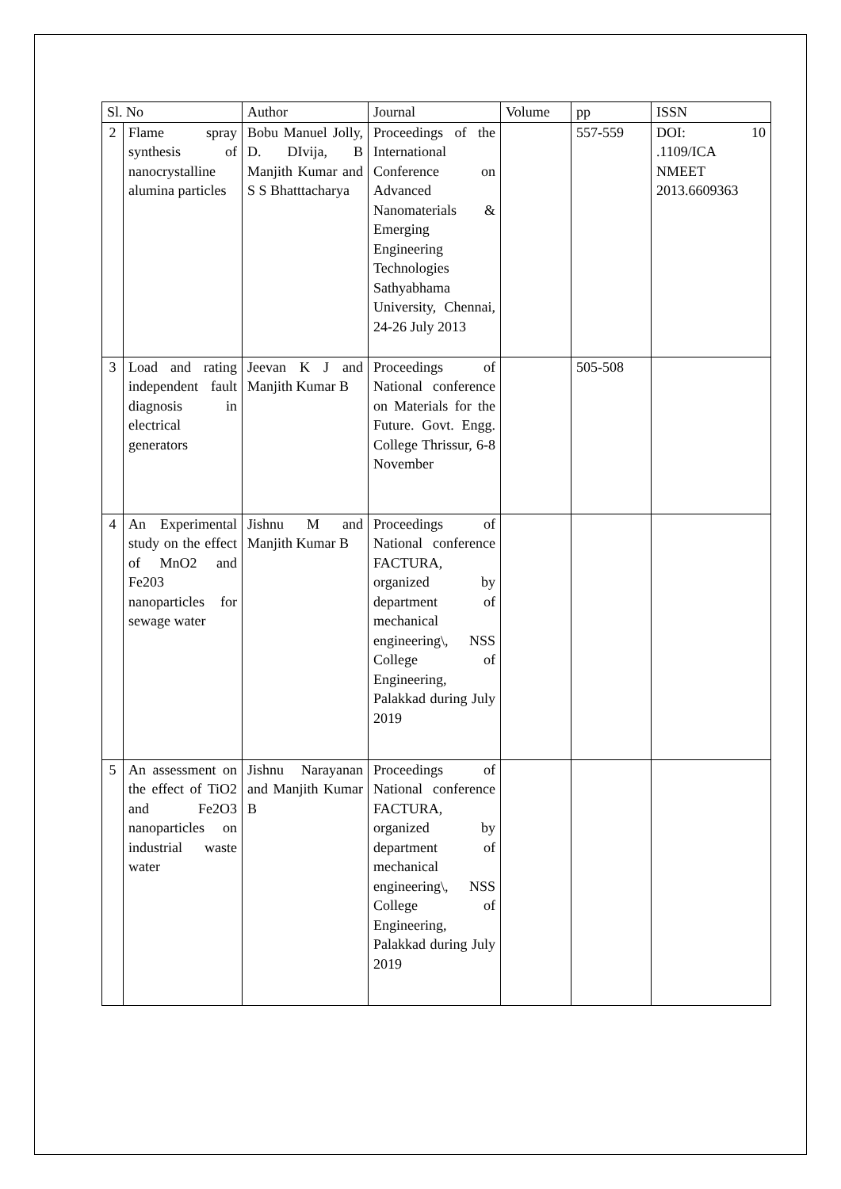| Sl. No | | Author | Journal | Volume | pp | ISSN |
| 2 | Flame spray synthesis of nanocrystalline alumina particles | Bobu Manuel Jolly, D. DIvija, B Manjith Kumar and S S Bhatttacharya | Proceedings of the International Conference on Advanced Nanomaterials & Emerging Engineering Technologies Sathyabhama University, Chennai, 24-26 July 2013 | | 557-559 | DOI: 10 .1109/ICA NMEET 2013.6609363 |
| 3 | Load and rating independent fault diagnosis in electrical generators | Jeevan K J and Manjith Kumar B | Proceedings of National conference on Materials for the Future. Govt. Engg. College Thrissur, 6-8 November | | 505-508 | |
| 4 | An Experimental study on the effect of MnO2 and Fe203 nanoparticles for sewage water | Jishnu M and Manjith Kumar B | Proceedings of National conference FACTURA, organized by department of mechanical engineering\, NSS College of Engineering, Palakkad during July 2019 | | | |
| 5 | An assessment on the effect of TiO2 and Fe2O3 nanoparticles on industrial waste water | Jishnu Narayanan and Manjith Kumar B | Proceedings of National conference FACTURA, organized by department of mechanical engineering\, NSS College of Engineering, Palakkad during July 2019 | | | |